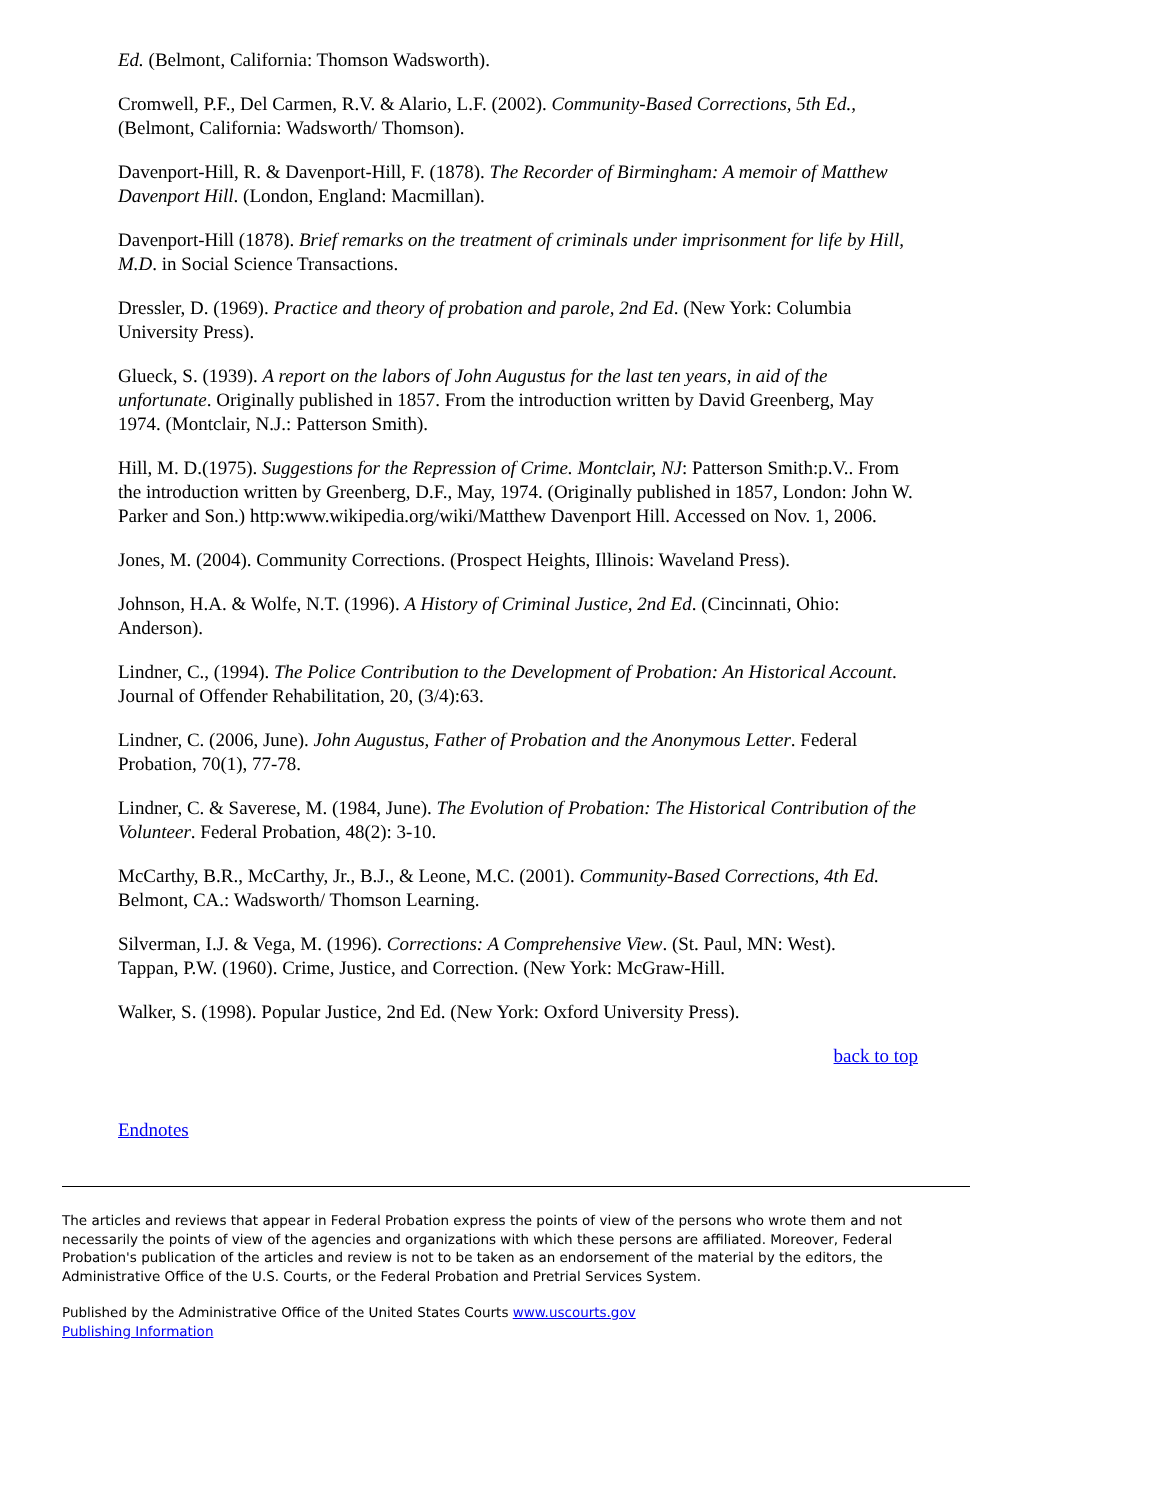Ed. (Belmont, California: Thomson Wadsworth).
Cromwell, P.F., Del Carmen, R.V. & Alario, L.F. (2002). Community-Based Corrections, 5th Ed., (Belmont, California: Wadsworth/ Thomson).
Davenport-Hill, R. & Davenport-Hill, F. (1878). The Recorder of Birmingham: A memoir of Matthew Davenport Hill. (London, England: Macmillan).
Davenport-Hill (1878). Brief remarks on the treatment of criminals under imprisonment for life by Hill, M.D. in Social Science Transactions.
Dressler, D. (1969). Practice and theory of probation and parole, 2nd Ed. (New York: Columbia University Press).
Glueck, S. (1939). A report on the labors of John Augustus for the last ten years, in aid of the unfortunate. Originally published in 1857. From the introduction written by David Greenberg, May 1974. (Montclair, N.J.: Patterson Smith).
Hill, M. D.(1975). Suggestions for the Repression of Crime. Montclair, NJ: Patterson Smith:p.V.. From the introduction written by Greenberg, D.F., May, 1974. (Originally published in 1857, London: John W. Parker and Son.) http:www.wikipedia.org/wiki/Matthew Davenport Hill. Accessed on Nov. 1, 2006.
Jones, M. (2004). Community Corrections. (Prospect Heights, Illinois: Waveland Press).
Johnson, H.A. & Wolfe, N.T. (1996). A History of Criminal Justice, 2nd Ed. (Cincinnati, Ohio: Anderson).
Lindner, C., (1994). The Police Contribution to the Development of Probation: An Historical Account. Journal of Offender Rehabilitation, 20, (3/4):63.
Lindner, C. (2006, June). John Augustus, Father of Probation and the Anonymous Letter. Federal Probation, 70(1), 77-78.
Lindner, C. & Saverese, M. (1984, June). The Evolution of Probation: The Historical Contribution of the Volunteer. Federal Probation, 48(2): 3-10.
McCarthy, B.R., McCarthy, Jr., B.J., & Leone, M.C. (2001). Community-Based Corrections, 4th Ed. Belmont, CA.: Wadsworth/ Thomson Learning.
Silverman, I.J. & Vega, M. (1996). Corrections: A Comprehensive View. (St. Paul, MN: West).
Tappan, P.W. (1960). Crime, Justice, and Correction. (New York: McGraw-Hill.
Walker, S. (1998). Popular Justice, 2nd Ed. (New York: Oxford University Press).
back to top
Endnotes
The articles and reviews that appear in Federal Probation express the points of view of the persons who wrote them and not necessarily the points of view of the agencies and organizations with which these persons are affiliated. Moreover, Federal Probation's publication of the articles and review is not to be taken as an endorsement of the material by the editors, the Administrative Office of the U.S. Courts, or the Federal Probation and Pretrial Services System.
Published by the Administrative Office of the United States Courts www.uscourts.gov
Publishing Information